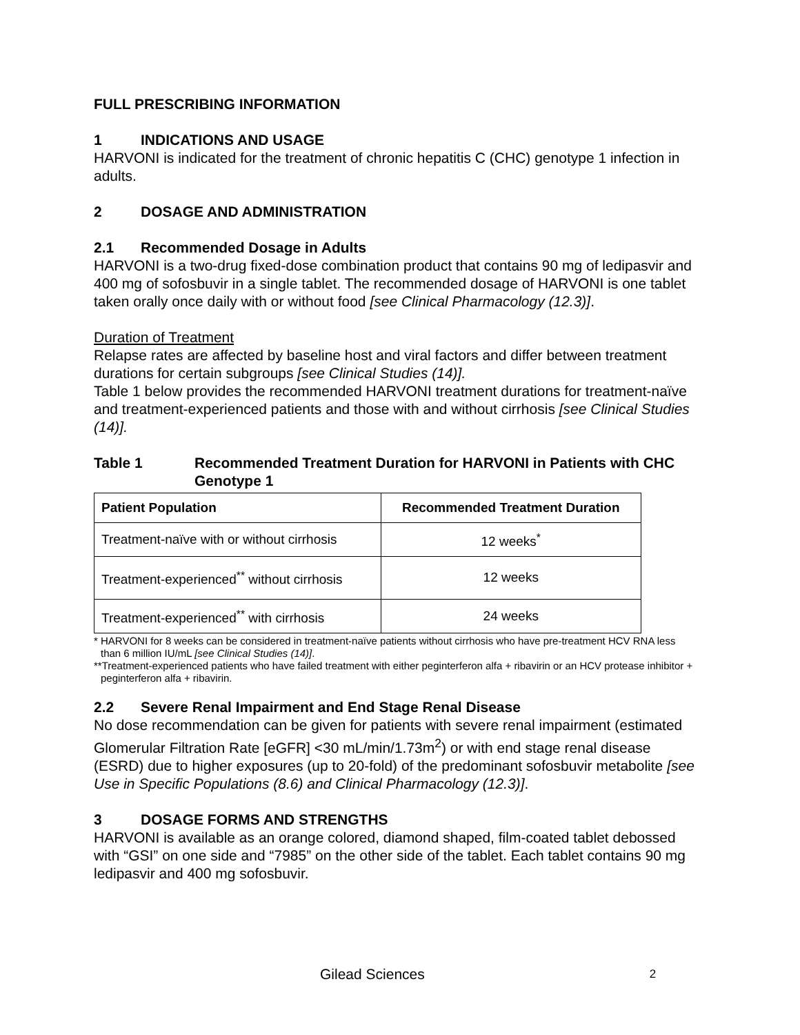FULL PRESCRIBING INFORMATION
1 INDICATIONS AND USAGE
HARVONI is indicated for the treatment of chronic hepatitis C (CHC) genotype 1 infection in adults.
2 DOSAGE AND ADMINISTRATION
2.1 Recommended Dosage in Adults
HARVONI is a two-drug fixed-dose combination product that contains 90 mg of ledipasvir and 400 mg of sofosbuvir in a single tablet. The recommended dosage of HARVONI is one tablet taken orally once daily with or without food [see Clinical Pharmacology (12.3)].
Duration of Treatment
Relapse rates are affected by baseline host and viral factors and differ between treatment durations for certain subgroups [see Clinical Studies (14)].
Table 1 below provides the recommended HARVONI treatment durations for treatment-naïve and treatment-experienced patients and those with and without cirrhosis [see Clinical Studies (14)].
Table 1 Recommended Treatment Duration for HARVONI in Patients with CHC Genotype 1
| Patient Population | Recommended Treatment Duration |
| --- | --- |
| Treatment-naïve with or without cirrhosis | 12 weeks<sup>*</sup> |
| Treatment-experienced<sup>**</sup> without cirrhosis | 12 weeks |
| Treatment-experienced<sup>**</sup> with cirrhosis | 24 weeks |
* HARVONI for 8 weeks can be considered in treatment-naïve patients without cirrhosis who have pre-treatment HCV RNA less than 6 million IU/mL [see Clinical Studies (14)].
**Treatment-experienced patients who have failed treatment with either peginterferon alfa + ribavirin or an HCV protease inhibitor + peginterferon alfa + ribavirin.
2.2 Severe Renal Impairment and End Stage Renal Disease
No dose recommendation can be given for patients with severe renal impairment (estimated Glomerular Filtration Rate [eGFR] <30 mL/min/1.73m<sup>2</sup>) or with end stage renal disease (ESRD) due to higher exposures (up to 20-fold) of the predominant sofosbuvir metabolite [see Use in Specific Populations (8.6) and Clinical Pharmacology (12.3)].
3 DOSAGE FORMS AND STRENGTHS
HARVONI is available as an orange colored, diamond shaped, film-coated tablet debossed with “GSI” on one side and “7985” on the other side of the tablet. Each tablet contains 90 mg ledipasvir and 400 mg sofosbuvir.
Gilead Sciences 2